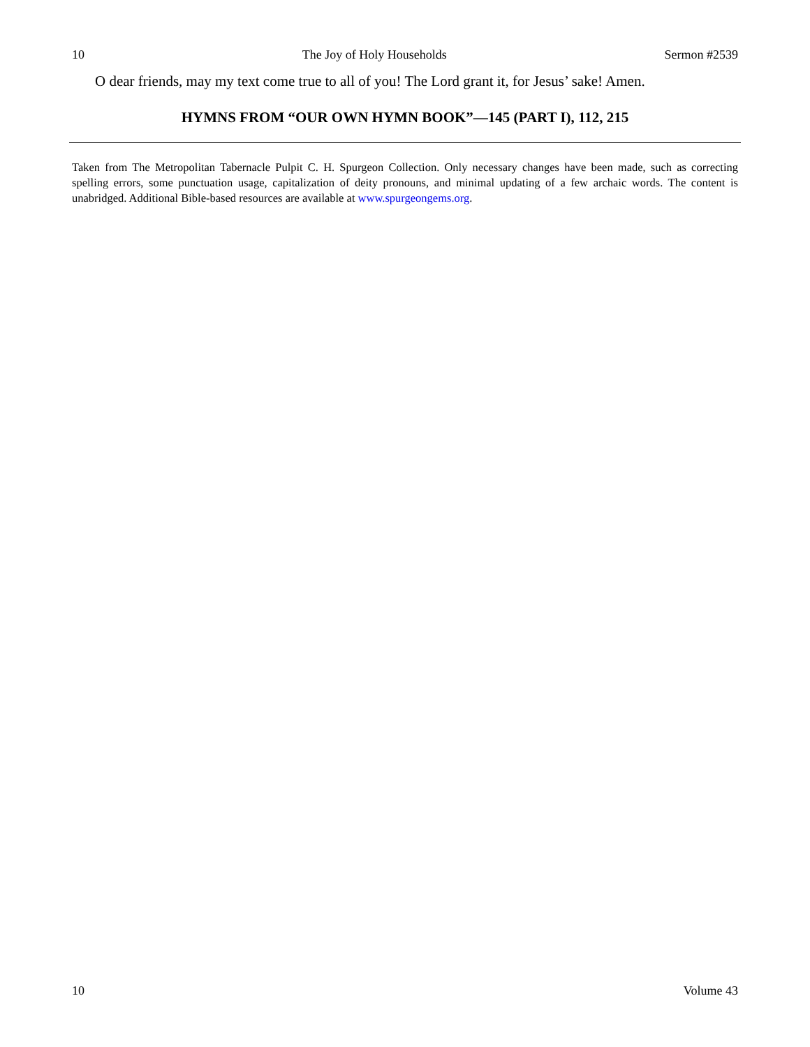10 The Joy of Holy Households Sermon #2539
O dear friends, may my text come true to all of you! The Lord grant it, for Jesus’ sake! Amen.
HYMNS FROM “OUR OWN HYMN BOOK”—145 (PART I), 112, 215
Taken from The Metropolitan Tabernacle Pulpit C. H. Spurgeon Collection. Only necessary changes have been made, such as correcting spelling errors, some punctuation usage, capitalization of deity pronouns, and minimal updating of a few archaic words. The content is unabridged. Additional Bible-based resources are available at www.spurgeongems.org.
10 Volume 43